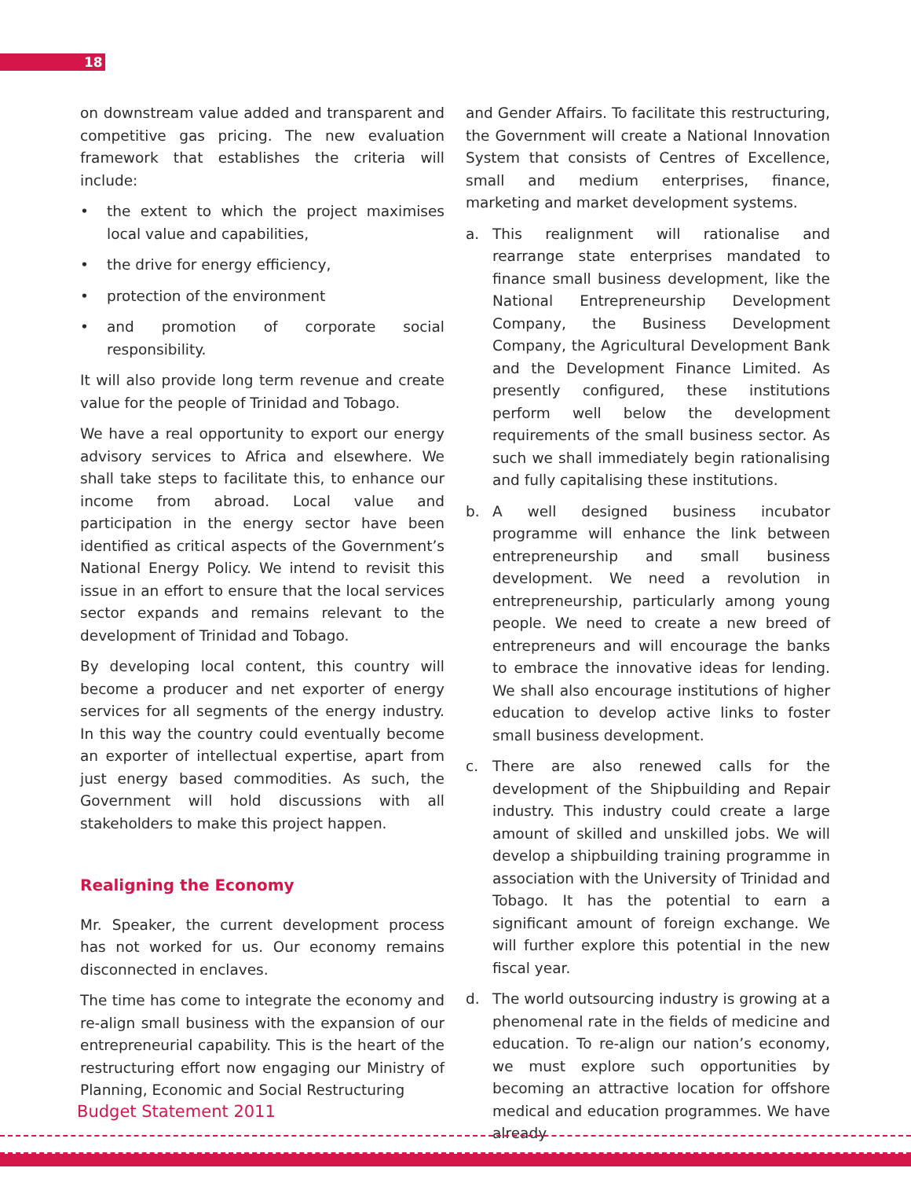18
on downstream value added and transparent and competitive gas pricing. The new evaluation framework that establishes the criteria will include:
• the extent to which the project maximises local value and capabilities,
• the drive for energy efficiency,
• protection of the environment
• and promotion of corporate social responsibility.
It will also provide long term revenue and create value for the people of Trinidad and Tobago.
We have a real opportunity to export our energy advisory services to Africa and elsewhere. We shall take steps to facilitate this, to enhance our income from abroad. Local value and participation in the energy sector have been identified as critical aspects of the Government’s National Energy Policy. We intend to revisit this issue in an effort to ensure that the local services sector expands and remains relevant to the development of Trinidad and Tobago.
By developing local content, this country will become a producer and net exporter of energy services for all segments of the energy industry. In this way the country could eventually become an exporter of intellectual expertise, apart from just energy based commodities. As such, the Government will hold discussions with all stakeholders to make this project happen.
Realigning the Economy
Mr. Speaker, the current development process has not worked for us. Our economy remains disconnected in enclaves.
The time has come to integrate the economy and re-align small business with the expansion of our entrepreneurial capability. This is the heart of the restructuring effort now engaging our Ministry of Planning, Economic and Social Restructuring
and Gender Affairs. To facilitate this restructuring, the Government will create a National Innovation System that consists of Centres of Excellence, small and medium enterprises, finance, marketing and market development systems.
a. This realignment will rationalise and rearrange state enterprises mandated to finance small business development, like the National Entrepreneurship Development Company, the Business Development Company, the Agricultural Development Bank and the Development Finance Limited. As presently configured, these institutions perform well below the development requirements of the small business sector. As such we shall immediately begin rationalising and fully capitalising these institutions.
b. A well designed business incubator programme will enhance the link between entrepreneurship and small business development. We need a revolution in entrepreneurship, particularly among young people. We need to create a new breed of entrepreneurs and will encourage the banks to embrace the innovative ideas for lending. We shall also encourage institutions of higher education to develop active links to foster small business development.
c. There are also renewed calls for the development of the Shipbuilding and Repair industry. This industry could create a large amount of skilled and unskilled jobs. We will develop a shipbuilding training programme in association with the University of Trinidad and Tobago. It has the potential to earn a significant amount of foreign exchange. We will further explore this potential in the new fiscal year.
d. The world outsourcing industry is growing at a phenomenal rate in the fields of medicine and education. To re-align our nation’s economy, we must explore such opportunities by becoming an attractive location for offshore medical and education programmes. We have already
Budget Statement 2011